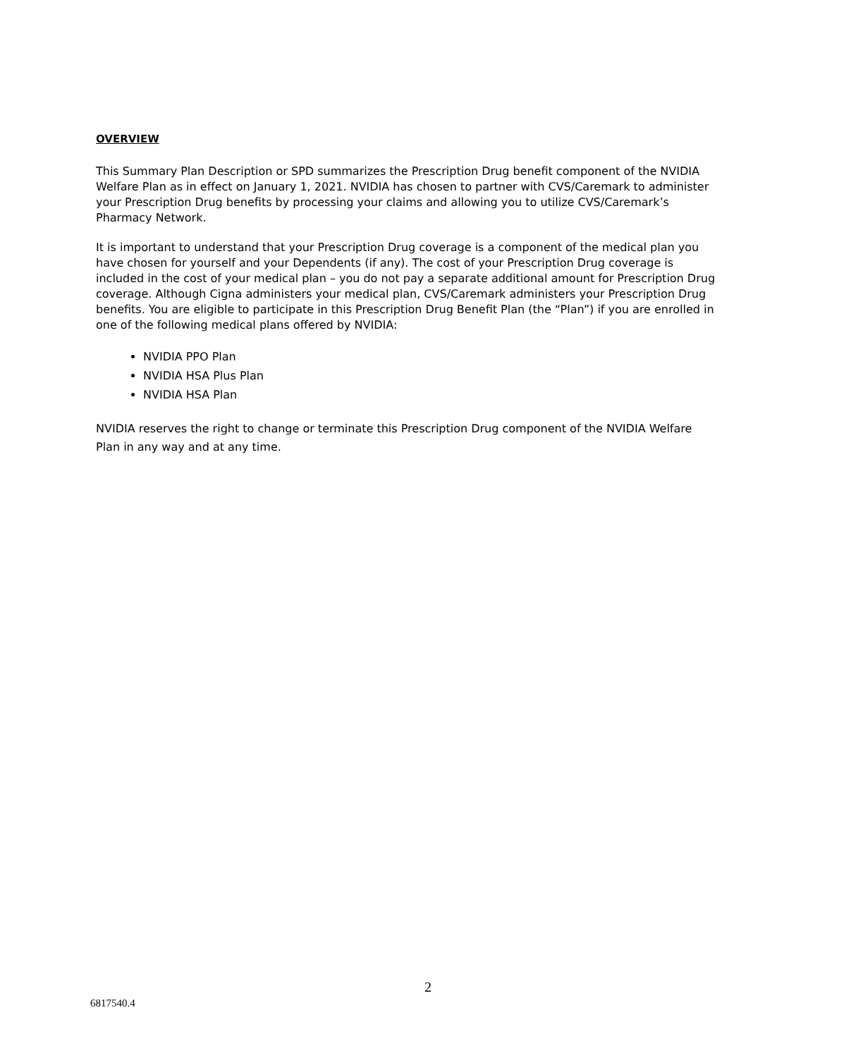OVERVIEW
This Summary Plan Description or SPD summarizes the Prescription Drug benefit component of the NVIDIA Welfare Plan as in effect on January 1, 2021. NVIDIA has chosen to partner with CVS/Caremark to administer your Prescription Drug benefits by processing your claims and allowing you to utilize CVS/Caremark’s Pharmacy Network.
It is important to understand that your Prescription Drug coverage is a component of the medical plan you have chosen for yourself and your Dependents (if any). The cost of your Prescription Drug coverage is included in the cost of your medical plan – you do not pay a separate additional amount for Prescription Drug coverage. Although Cigna administers your medical plan, CVS/Caremark administers your Prescription Drug benefits. You are eligible to participate in this Prescription Drug Benefit Plan (the “Plan”) if you are enrolled in one of the following medical plans offered by NVIDIA:
NVIDIA PPO Plan
NVIDIA HSA Plus Plan
NVIDIA HSA Plan
NVIDIA reserves the right to change or terminate this Prescription Drug component of the NVIDIA Welfare Plan in any way and at any time.
2
6817540.4